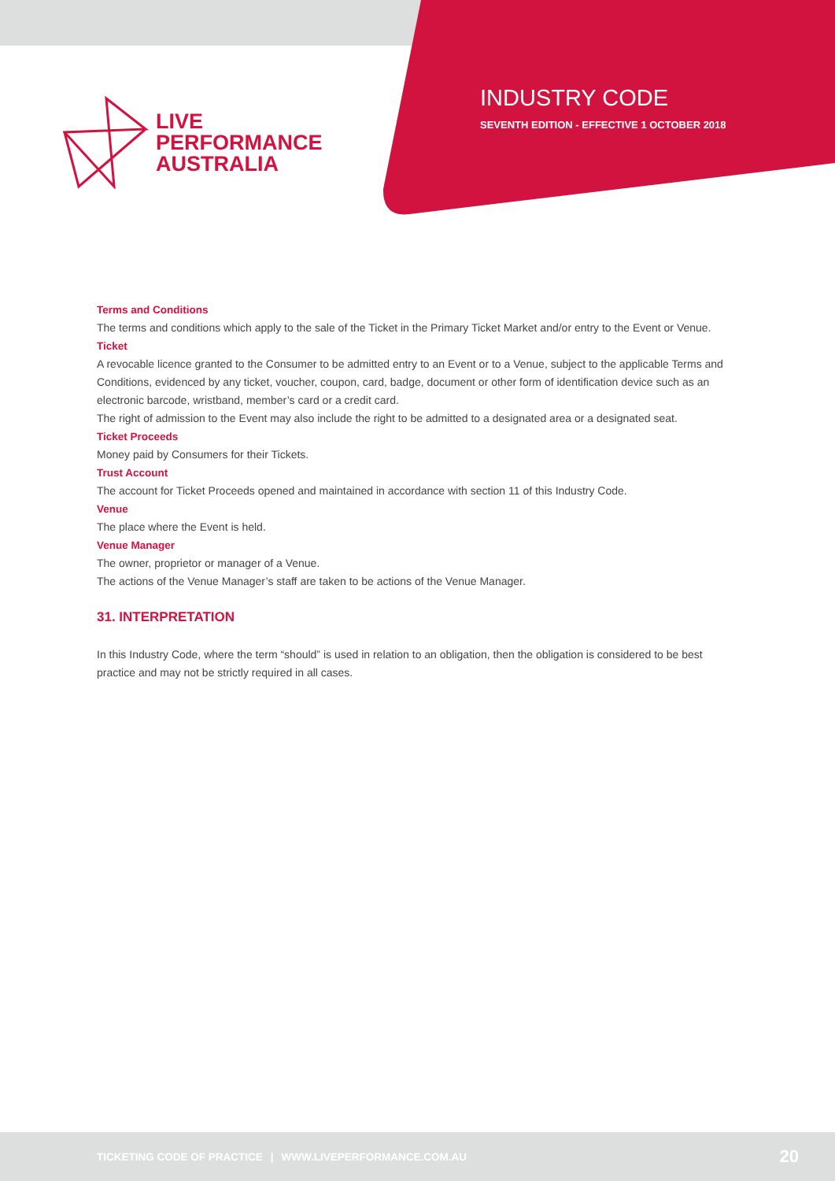LIVE
PERFORMANCE
AUSTRALIA
INDUSTRY CODE
SEVENTH EDITION - EFFECTIVE 1 OCTOBER 2018
Terms and Conditions
The terms and conditions which apply to the sale of the Ticket in the Primary Ticket Market and/or entry to the Event or Venue.
Ticket
A revocable licence granted to the Consumer to be admitted entry to an Event or to a Venue, subject to the applicable Terms and Conditions, evidenced by any ticket, voucher, coupon, card, badge, document or other form of identification device such as an electronic barcode, wristband, member’s card or a credit card.
The right of admission to the Event may also include the right to be admitted to a designated area or a designated seat.
Ticket Proceeds
Money paid by Consumers for their Tickets.
Trust Account
The account for Ticket Proceeds opened and maintained in accordance with section 11 of this Industry Code.
Venue
The place where the Event is held.
Venue Manager
The owner, proprietor or manager of a Venue.
The actions of the Venue Manager’s staff are taken to be actions of the Venue Manager.
31. INTERPRETATION
In this Industry Code, where the term “should” is used in relation to an obligation, then the obligation is considered to be best practice and may not be strictly required in all cases.
TICKETING CODE OF PRACTICE | WWW.LIVEPERFORMANCE.COM.AU 20